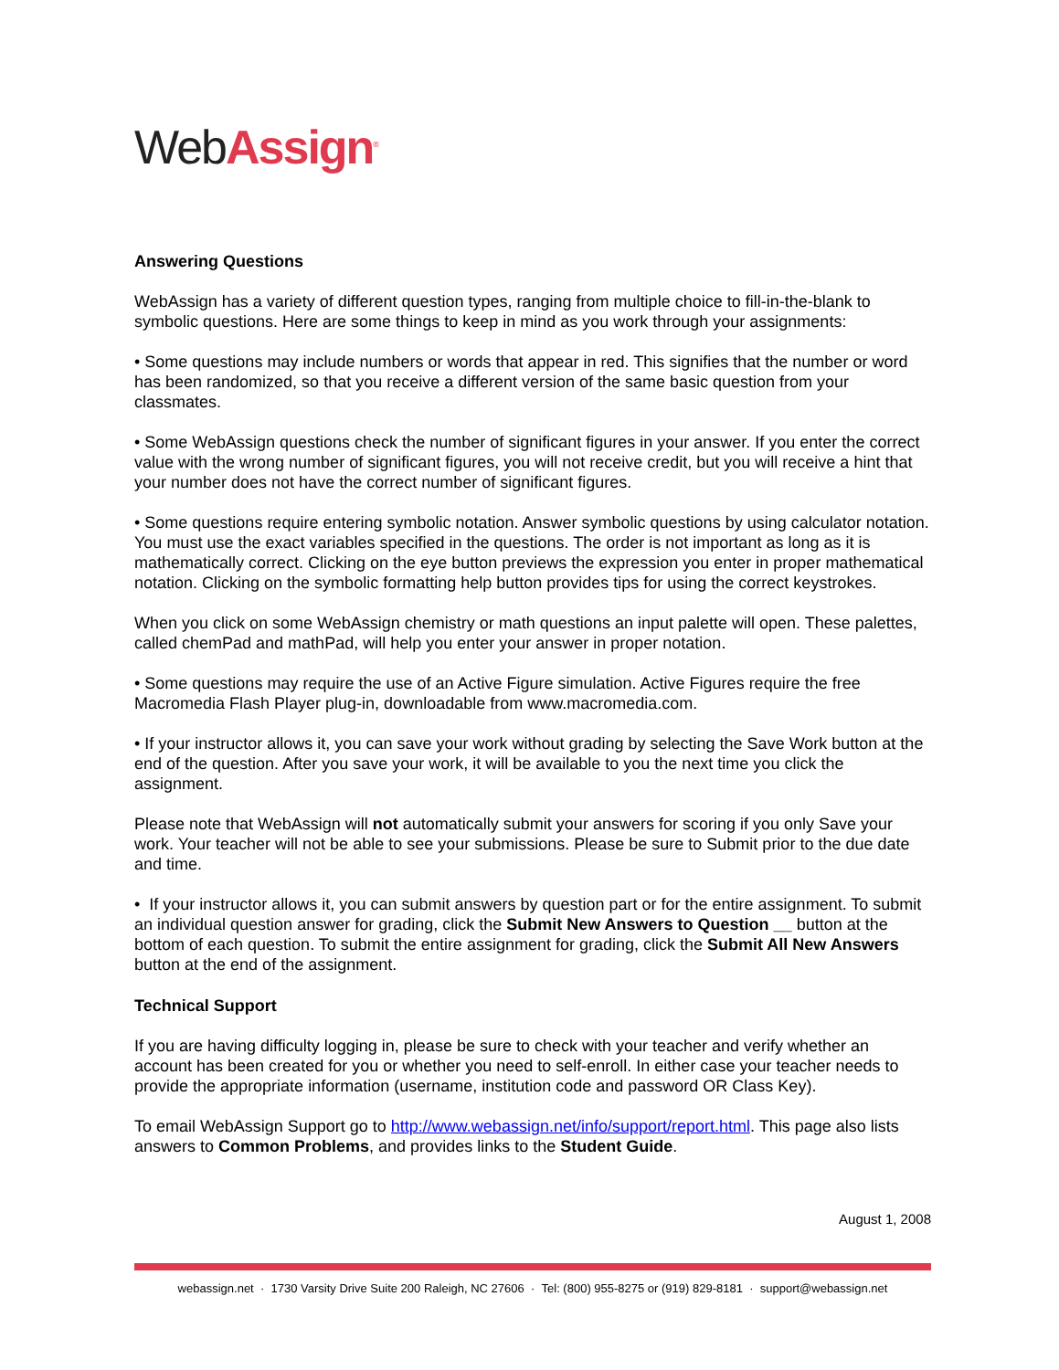Web Assign<sup>®</sup>
Answering Questions
WebAssign has a variety of different question types, ranging from multiple choice to fill-in-the-blank to symbolic questions. Here are some things to keep in mind as you work through your assignments:
• Some questions may include numbers or words that appear in red. This signifies that the number or word has been randomized, so that you receive a different version of the same basic question from your classmates.
• Some WebAssign questions check the number of significant figures in your answer. If you enter the correct value with the wrong number of significant figures, you will not receive credit, but you will receive a hint that your number does not have the correct number of significant figures.
• Some questions require entering symbolic notation. Answer symbolic questions by using calculator notation. You must use the exact variables specified in the questions. The order is not important as long as it is mathematically correct. Clicking on the eye button previews the expression you enter in proper mathematical notation. Clicking on the symbolic formatting help button provides tips for using the correct keystrokes.
When you click on some WebAssign chemistry or math questions an input palette will open. These palettes, called chemPad and mathPad, will help you enter your answer in proper notation.
• Some questions may require the use of an Active Figure simulation. Active Figures require the free Macromedia Flash Player plug-in, downloadable from www.macromedia.com.
• If your instructor allows it, you can save your work without grading by selecting the Save Work button at the end of the question. After you save your work, it will be available to you the next time you click the assignment.
Please note that WebAssign will not automatically submit your answers for scoring if you only Save your work. Your teacher will not be able to see your submissions. Please be sure to Submit prior to the due date and time.
• If your instructor allows it, you can submit answers by question part or for the entire assignment. To submit an individual question answer for grading, click the Submit New Answers to Question __ button at the bottom of each question. To submit the entire assignment for grading, click the Submit All New Answers button at the end of the assignment.
Technical Support
If you are having difficulty logging in, please be sure to check with your teacher and verify whether an account has been created for you or whether you need to self-enroll. In either case your teacher needs to provide the appropriate information (username, institution code and password OR Class Key).
To email WebAssign Support go to http://www.webassign.net/info/support/report.html. This page also lists answers to Common Problems, and provides links to the Student Guide.
August 1, 2008
webassign.net · 1730 Varsity Drive Suite 200 Raleigh, NC 27606 · Tel: (800) 955-8275 or (919) 829-8181 · support@webassign.net